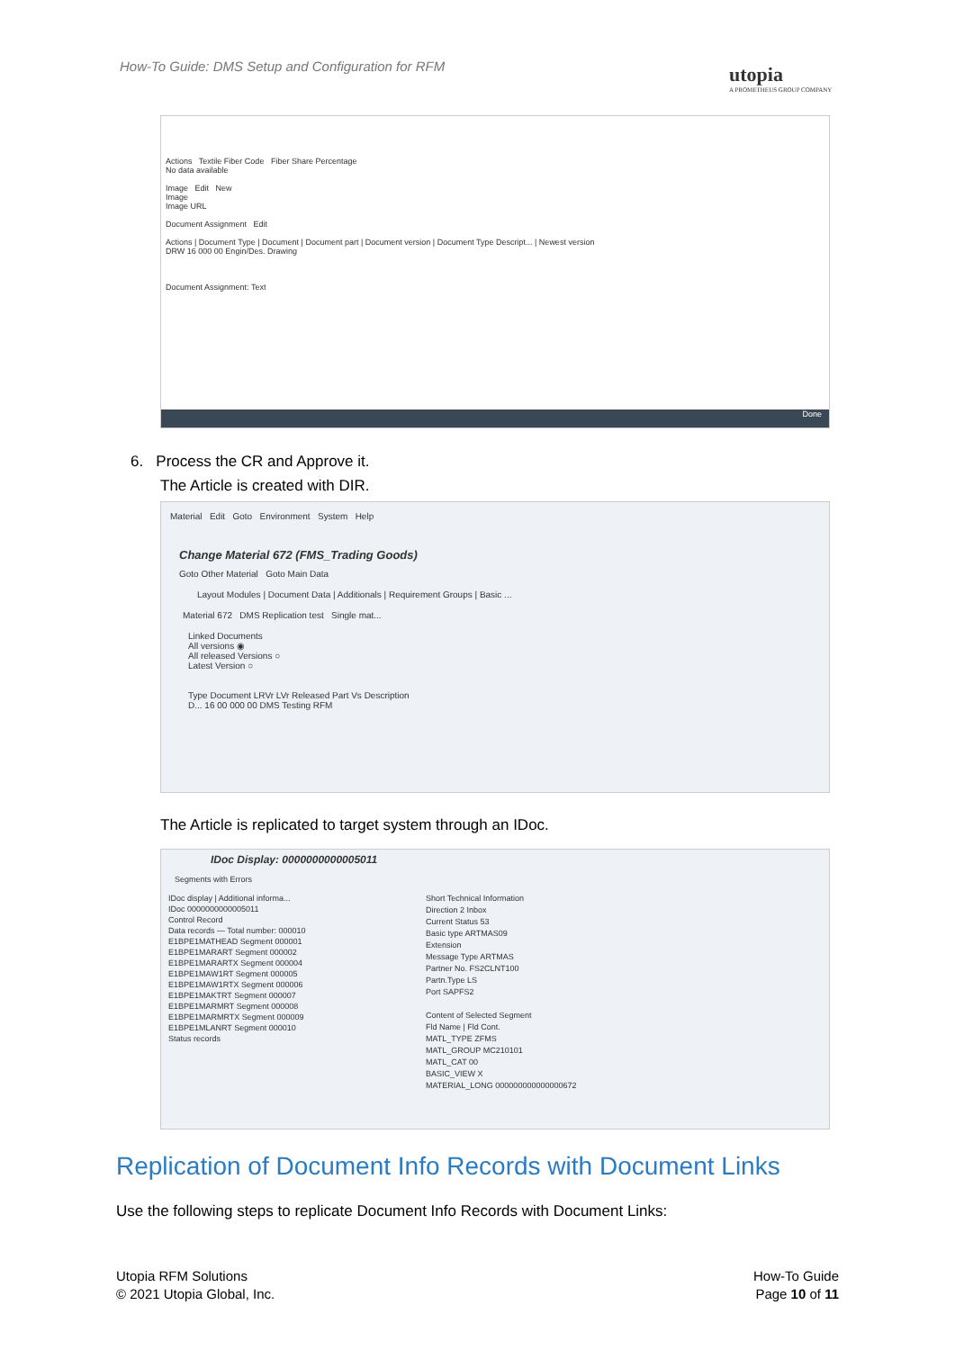How-To Guide: DMS Setup and Configuration for RFM
utopia
A PROMETHEUS GROUP COMPANY
Actions Textile Fiber Code Fiber Share Percentage
No data available
Image Edit New
Image
Image URL
Document Assignment Edit
Actions | Document Type | Document | Document part | Document version | Document Type Descript... | Newest version
DRW 16 000 00 Engin/Des. Drawing
Document Assignment: Text
Done
6. Process the CR and Approve it.
The Article is created with DIR.
Material Edit Goto Environment System Help
Change Material 672 (FMS_Trading Goods)
Goto Other Material Goto Main Data
Layout Modules | Document Data | Additionals | Requirement Groups | Basic ...
Material 672 DMS Replication test Single mat...
Linked Documents
All versions ◉
All released Versions ○
Latest Version ○
Type Document LRVr LVr Released Part Vs Description
D... 16 00 000 00 DMS Testing RFM
The Article is replicated to target system through an IDoc.
IDoc Display: 0000000000005011
Segments with Errors
IDoc display | Additional informa...
IDoc 0000000000005011
Control Record
Data records — Total number: 000010
E1BPE1MATHEAD Segment 000001
E1BPE1MARART Segment 000002
E1BPE1MARARTX Segment 000004
E1BPE1MAW1RT Segment 000005
E1BPE1MAW1RTX Segment 000006
E1BPE1MAKTRT Segment 000007
E1BPE1MARMRT Segment 000008
E1BPE1MARMRTX Segment 000009
E1BPE1MLANRT Segment 000010
Status records
Short Technical Information
Direction 2 Inbox
Current Status 53
Basic type ARTMAS09
Extension
Message Type ARTMAS
Partner No. FS2CLNT100
Partn.Type LS
Port SAPFS2
Content of Selected Segment
Fld Name | Fld Cont.
MATL_TYPE ZFMS
MATL_GROUP MC210101
MATL_CAT 00
BASIC_VIEW X
MATERIAL_LONG 000000000000000672
Replication of Document Info Records with Document Links
Use the following steps to replicate Document Info Records with Document Links:
Utopia RFM Solutions
© 2021 Utopia Global, Inc.
How-To Guide
Page 10 of 11